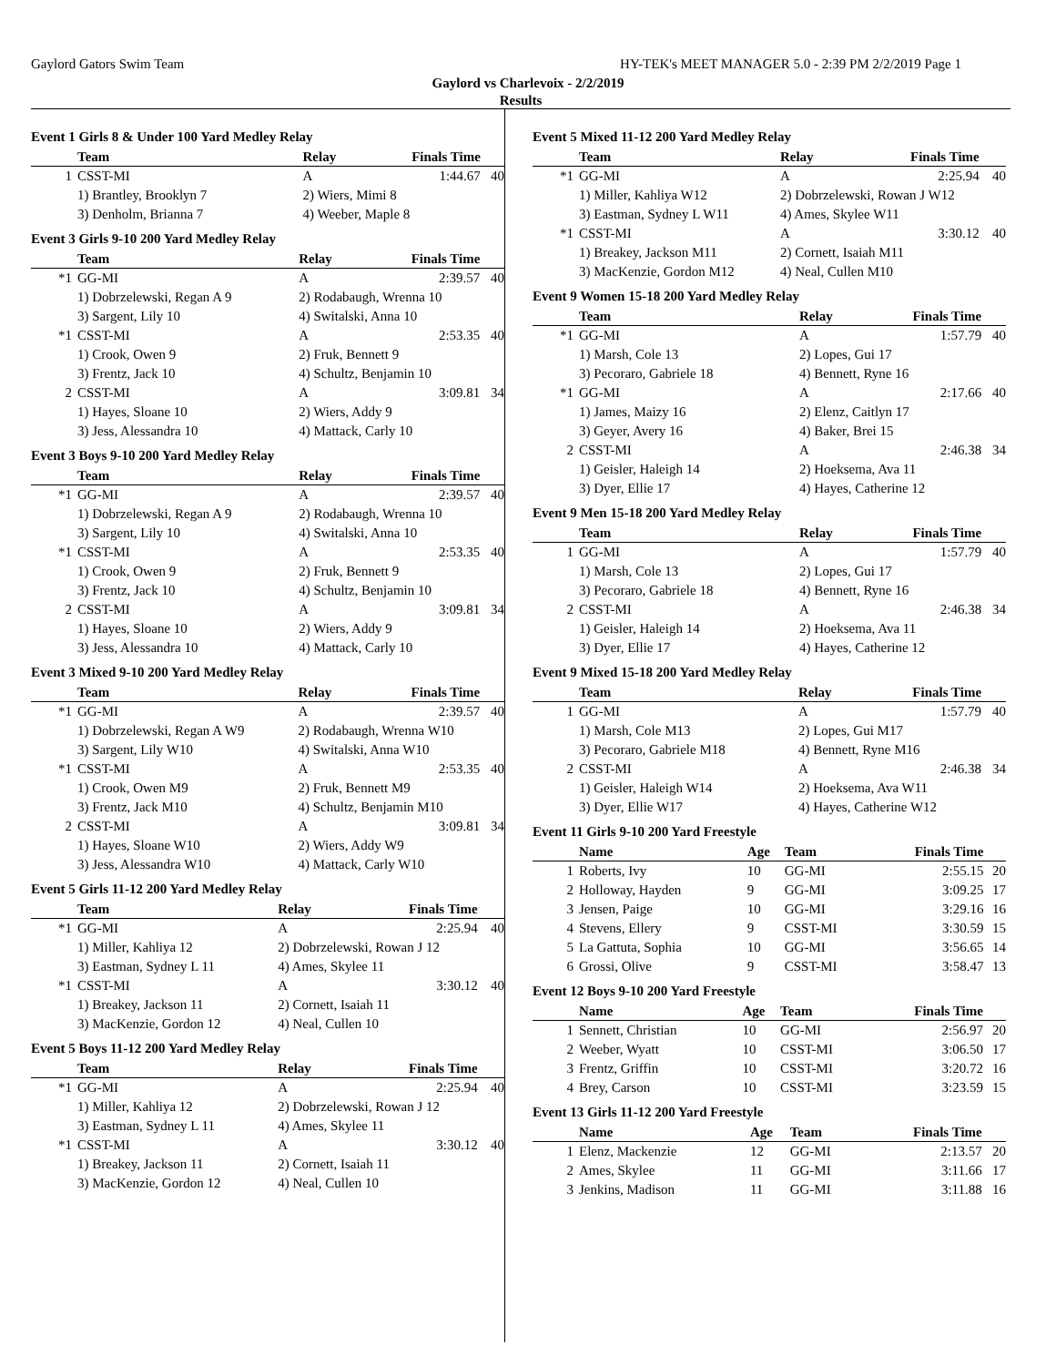Gaylord Gators Swim Team HY-TEK's MEET MANAGER 5.0 - 2:39 PM 2/2/2019 Page 1
Gaylord vs Charlevoix - 2/2/2019
Results
Event 1 Girls 8 & Under 100 Yard Medley Relay
| | Team | Relay | Finals Time | |
| --- | --- | --- | --- | --- |
| 1 | CSST-MI | A | 1:44.67 | 40 |
| | 1) Brantley, Brooklyn 7 | 2) Wiers, Mimi 8 | | |
| | 3) Denholm, Brianna 7 | 4) Weeber, Maple 8 | | |
Event 3 Girls 9-10 200 Yard Medley Relay
| | Team | Relay | Finals Time | |
| --- | --- | --- | --- | --- |
| *1 | GG-MI | A | 2:39.57 | 40 |
| | 1) Dobrzelewski, Regan A 9 | 2) Rodabaugh, Wrenna 10 | | |
| | 3) Sargent, Lily 10 | 4) Switalski, Anna 10 | | |
| *1 | CSST-MI | A | 2:53.35 | 40 |
| | 1) Crook, Owen 9 | 2) Fruk, Bennett 9 | | |
| | 3) Frentz, Jack 10 | 4) Schultz, Benjamin 10 | | |
| 2 | CSST-MI | A | 3:09.81 | 34 |
| | 1) Hayes, Sloane 10 | 2) Wiers, Addy 9 | | |
| | 3) Jess, Alessandra 10 | 4) Mattack, Carly 10 | | |
Event 3 Boys 9-10 200 Yard Medley Relay
| | Team | Relay | Finals Time | |
| --- | --- | --- | --- | --- |
| *1 | GG-MI | A | 2:39.57 | 40 |
| | 1) Dobrzelewski, Regan A 9 | 2) Rodabaugh, Wrenna 10 | | |
| | 3) Sargent, Lily 10 | 4) Switalski, Anna 10 | | |
| *1 | CSST-MI | A | 2:53.35 | 40 |
| | 1) Crook, Owen 9 | 2) Fruk, Bennett 9 | | |
| | 3) Frentz, Jack 10 | 4) Schultz, Benjamin 10 | | |
| 2 | CSST-MI | A | 3:09.81 | 34 |
| | 1) Hayes, Sloane 10 | 2) Wiers, Addy 9 | | |
| | 3) Jess, Alessandra 10 | 4) Mattack, Carly 10 | | |
Event 3 Mixed 9-10 200 Yard Medley Relay
| | Team | Relay | Finals Time | |
| --- | --- | --- | --- | --- |
| *1 | GG-MI | A | 2:39.57 | 40 |
| | 1) Dobrzelewski, Regan A W9 | 2) Rodabaugh, Wrenna W10 | | |
| | 3) Sargent, Lily W10 | 4) Switalski, Anna W10 | | |
| *1 | CSST-MI | A | 2:53.35 | 40 |
| | 1) Crook, Owen M9 | 2) Fruk, Bennett M9 | | |
| | 3) Frentz, Jack M10 | 4) Schultz, Benjamin M10 | | |
| 2 | CSST-MI | A | 3:09.81 | 34 |
| | 1) Hayes, Sloane W10 | 2) Wiers, Addy W9 | | |
| | 3) Jess, Alessandra W10 | 4) Mattack, Carly W10 | | |
Event 5 Girls 11-12 200 Yard Medley Relay
| | Team | Relay | Finals Time | |
| --- | --- | --- | --- | --- |
| *1 | GG-MI | A | 2:25.94 | 40 |
| | 1) Miller, Kahliya 12 | 2) Dobrzelewski, Rowan J 12 | | |
| | 3) Eastman, Sydney L 11 | 4) Ames, Skylee 11 | | |
| *1 | CSST-MI | A | 3:30.12 | 40 |
| | 1) Breakey, Jackson 11 | 2) Cornett, Isaiah 11 | | |
| | 3) MacKenzie, Gordon 12 | 4) Neal, Cullen 10 | | |
Event 5 Boys 11-12 200 Yard Medley Relay
| | Team | Relay | Finals Time | |
| --- | --- | --- | --- | --- |
| *1 | GG-MI | A | 2:25.94 | 40 |
| | 1) Miller, Kahliya 12 | 2) Dobrzelewski, Rowan J 12 | | |
| | 3) Eastman, Sydney L 11 | 4) Ames, Skylee 11 | | |
| *1 | CSST-MI | A | 3:30.12 | 40 |
| | 1) Breakey, Jackson 11 | 2) Cornett, Isaiah 11 | | |
| | 3) MacKenzie, Gordon 12 | 4) Neal, Cullen 10 | | |
Event 5 Mixed 11-12 200 Yard Medley Relay
| | Team | Relay | Finals Time | |
| --- | --- | --- | --- | --- |
| *1 | GG-MI | A | 2:25.94 | 40 |
| | 1) Miller, Kahliya W12 | 2) Dobrzelewski, Rowan J W12 | | |
| | 3) Eastman, Sydney L W11 | 4) Ames, Skylee W11 | | |
| *1 | CSST-MI | A | 3:30.12 | 40 |
| | 1) Breakey, Jackson M11 | 2) Cornett, Isaiah M11 | | |
| | 3) MacKenzie, Gordon M12 | 4) Neal, Cullen M10 | | |
Event 9 Women 15-18 200 Yard Medley Relay
| | Team | Relay | Finals Time | |
| --- | --- | --- | --- | --- |
| *1 | GG-MI | A | 1:57.79 | 40 |
| | 1) Marsh, Cole 13 | 2) Lopes, Gui 17 | | |
| | 3) Pecoraro, Gabriele 18 | 4) Bennett, Ryne 16 | | |
| *1 | GG-MI | A | 2:17.66 | 40 |
| | 1) James, Maizy 16 | 2) Elenz, Caitlyn 17 | | |
| | 3) Geyer, Avery 16 | 4) Baker, Brei 15 | | |
| 2 | CSST-MI | A | 2:46.38 | 34 |
| | 1) Geisler, Haleigh 14 | 2) Hoeksema, Ava 11 | | |
| | 3) Dyer, Ellie 17 | 4) Hayes, Catherine 12 | | |
Event 9 Men 15-18 200 Yard Medley Relay
| | Team | Relay | Finals Time | |
| --- | --- | --- | --- | --- |
| 1 | GG-MI | A | 1:57.79 | 40 |
| | 1) Marsh, Cole 13 | 2) Lopes, Gui 17 | | |
| | 3) Pecoraro, Gabriele 18 | 4) Bennett, Ryne 16 | | |
| 2 | CSST-MI | A | 2:46.38 | 34 |
| | 1) Geisler, Haleigh 14 | 2) Hoeksema, Ava 11 | | |
| | 3) Dyer, Ellie 17 | 4) Hayes, Catherine 12 | | |
Event 9 Mixed 15-18 200 Yard Medley Relay
| | Team | Relay | Finals Time | |
| --- | --- | --- | --- | --- |
| 1 | GG-MI | A | 1:57.79 | 40 |
| | 1) Marsh, Cole M13 | 2) Lopes, Gui M17 | | |
| | 3) Pecoraro, Gabriele M18 | 4) Bennett, Ryne M16 | | |
| 2 | CSST-MI | A | 2:46.38 | 34 |
| | 1) Geisler, Haleigh W14 | 2) Hoeksema, Ava W11 | | |
| | 3) Dyer, Ellie W17 | 4) Hayes, Catherine W12 | | |
Event 11 Girls 9-10 200 Yard Freestyle
| | Name | Age | Team | Finals Time | |
| --- | --- | --- | --- | --- | --- |
| 1 | Roberts, Ivy | 10 | GG-MI | 2:55.15 | 20 |
| 2 | Holloway, Hayden | 9 | GG-MI | 3:09.25 | 17 |
| 3 | Jensen, Paige | 10 | GG-MI | 3:29.16 | 16 |
| 4 | Stevens, Ellery | 9 | CSST-MI | 3:30.59 | 15 |
| 5 | La Gattuta, Sophia | 10 | GG-MI | 3:56.65 | 14 |
| 6 | Grossi, Olive | 9 | CSST-MI | 3:58.47 | 13 |
Event 12 Boys 9-10 200 Yard Freestyle
| | Name | Age | Team | Finals Time | |
| --- | --- | --- | --- | --- | --- |
| 1 | Sennett, Christian | 10 | GG-MI | 2:56.97 | 20 |
| 2 | Weeber, Wyatt | 10 | CSST-MI | 3:06.50 | 17 |
| 3 | Frentz, Griffin | 10 | CSST-MI | 3:20.72 | 16 |
| 4 | Brey, Carson | 10 | CSST-MI | 3:23.59 | 15 |
Event 13 Girls 11-12 200 Yard Freestyle
| | Name | Age | Team | Finals Time | |
| --- | --- | --- | --- | --- | --- |
| 1 | Elenz, Mackenzie | 12 | GG-MI | 2:13.57 | 20 |
| 2 | Ames, Skylee | 11 | GG-MI | 3:11.66 | 17 |
| 3 | Jenkins, Madison | 11 | GG-MI | 3:11.88 | 16 |